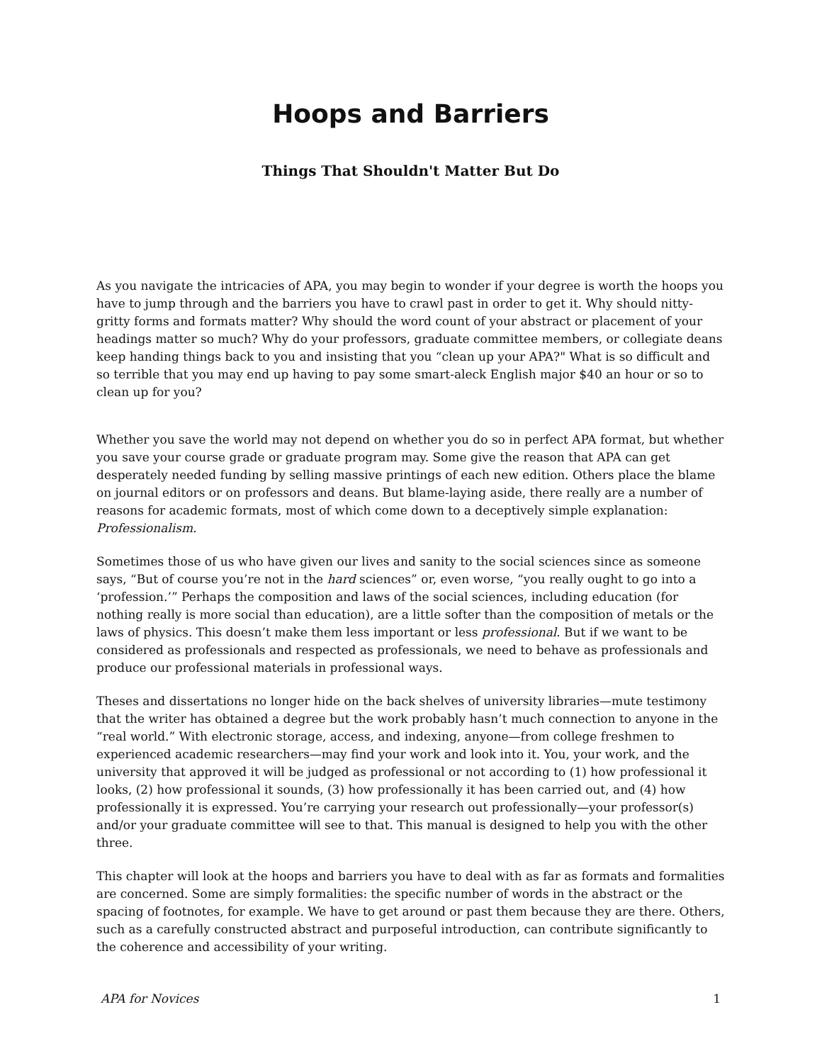Hoops and Barriers
Things That Shouldn't Matter But Do
As you navigate the intricacies of APA, you may begin to wonder if your degree is worth the hoops you have to jump through and the barriers you have to crawl past in order to get it. Why should nitty-gritty forms and formats matter? Why should the word count of your abstract or placement of your headings matter so much? Why do your professors, graduate committee members, or collegiate deans keep handing things back to you and insisting that you “clean up your APA?" What is so difficult and so terrible that you may end up having to pay some smart-aleck English major $40 an hour or so to clean up for you?
Whether you save the world may not depend on whether you do so in perfect APA format, but whether you save your course grade or graduate program may. Some give the reason that APA can get desperately needed funding by selling massive printings of each new edition. Others place the blame on journal editors or on professors and deans. But blame-laying aside, there really are a number of reasons for academic formats, most of which come down to a deceptively simple explanation: Professionalism.
Sometimes those of us who have given our lives and sanity to the social sciences since as someone says, “But of course you’re not in the hard sciences” or, even worse, “you really ought to go into a ‘profession.’” Perhaps the composition and laws of the social sciences, including education (for nothing really is more social than education), are a little softer than the composition of metals or the laws of physics. This doesn’t make them less important or less professional. But if we want to be considered as professionals and respected as professionals, we need to behave as professionals and produce our professional materials in professional ways.
Theses and dissertations no longer hide on the back shelves of university libraries—mute testimony that the writer has obtained a degree but the work probably hasn’t much connection to anyone in the “real world.” With electronic storage, access, and indexing, anyone—from college freshmen to experienced academic researchers—may find your work and look into it. You, your work, and the university that approved it will be judged as professional or not according to (1) how professional it looks, (2) how professional it sounds, (3) how professionally it has been carried out, and (4) how professionally it is expressed. You’re carrying your research out professionally—your professor(s) and/or your graduate committee will see to that. This manual is designed to help you with the other three.
This chapter will look at the hoops and barriers you have to deal with as far as formats and formalities are concerned. Some are simply formalities: the specific number of words in the abstract or the spacing of footnotes, for example. We have to get around or past them because they are there. Others, such as a carefully constructed abstract and purposeful introduction, can contribute significantly to the coherence and accessibility of your writing.
APA for Novices 1